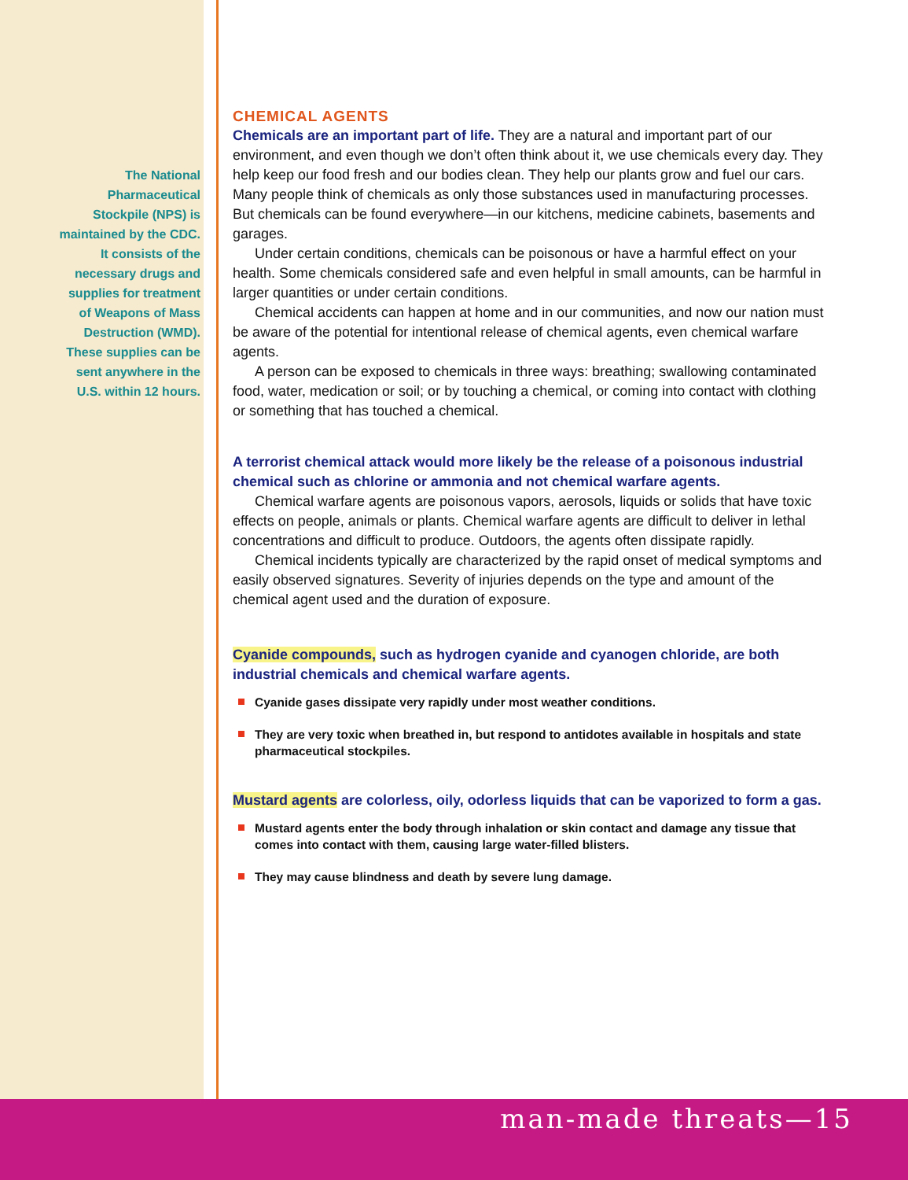The National Pharmaceutical Stockpile (NPS) is maintained by the CDC. It consists of the necessary drugs and supplies for treatment of Weapons of Mass Destruction (WMD). These supplies can be sent anywhere in the U.S. within 12 hours.
CHEMICAL AGENTS
Chemicals are an important part of life. They are a natural and important part of our environment, and even though we don’t often think about it, we use chemicals every day. They help keep our food fresh and our bodies clean. They help our plants grow and fuel our cars. Many people think of chemicals as only those substances used in manufacturing processes. But chemicals can be found everywhere—in our kitchens, medicine cabinets, basements and garages.
Under certain conditions, chemicals can be poisonous or have a harmful effect on your health. Some chemicals considered safe and even helpful in small amounts, can be harmful in larger quantities or under certain conditions.
Chemical accidents can happen at home and in our communities, and now our nation must be aware of the potential for intentional release of chemical agents, even chemical warfare agents.
A person can be exposed to chemicals in three ways: breathing; swallowing contaminated food, water, medication or soil; or by touching a chemical, or coming into contact with clothing or something that has touched a chemical.
A terrorist chemical attack would more likely be the release of a poisonous industrial chemical such as chlorine or ammonia and not chemical warfare agents.
Chemical warfare agents are poisonous vapors, aerosols, liquids or solids that have toxic effects on people, animals or plants. Chemical warfare agents are difficult to deliver in lethal concentrations and difficult to produce. Outdoors, the agents often dissipate rapidly.
Chemical incidents typically are characterized by the rapid onset of medical symptoms and easily observed signatures. Severity of injuries depends on the type and amount of the chemical agent used and the duration of exposure.
Cyanide compounds, such as hydrogen cyanide and cyanogen chloride, are both industrial chemicals and chemical warfare agents.
Cyanide gases dissipate very rapidly under most weather conditions.
They are very toxic when breathed in, but respond to antidotes available in hospitals and state pharmaceutical stockpiles.
Mustard agents are colorless, oily, odorless liquids that can be vaporized to form a gas.
Mustard agents enter the body through inhalation or skin contact and damage any tissue that comes into contact with them, causing large water-filled blisters.
They may cause blindness and death by severe lung damage.
man-made threats—15